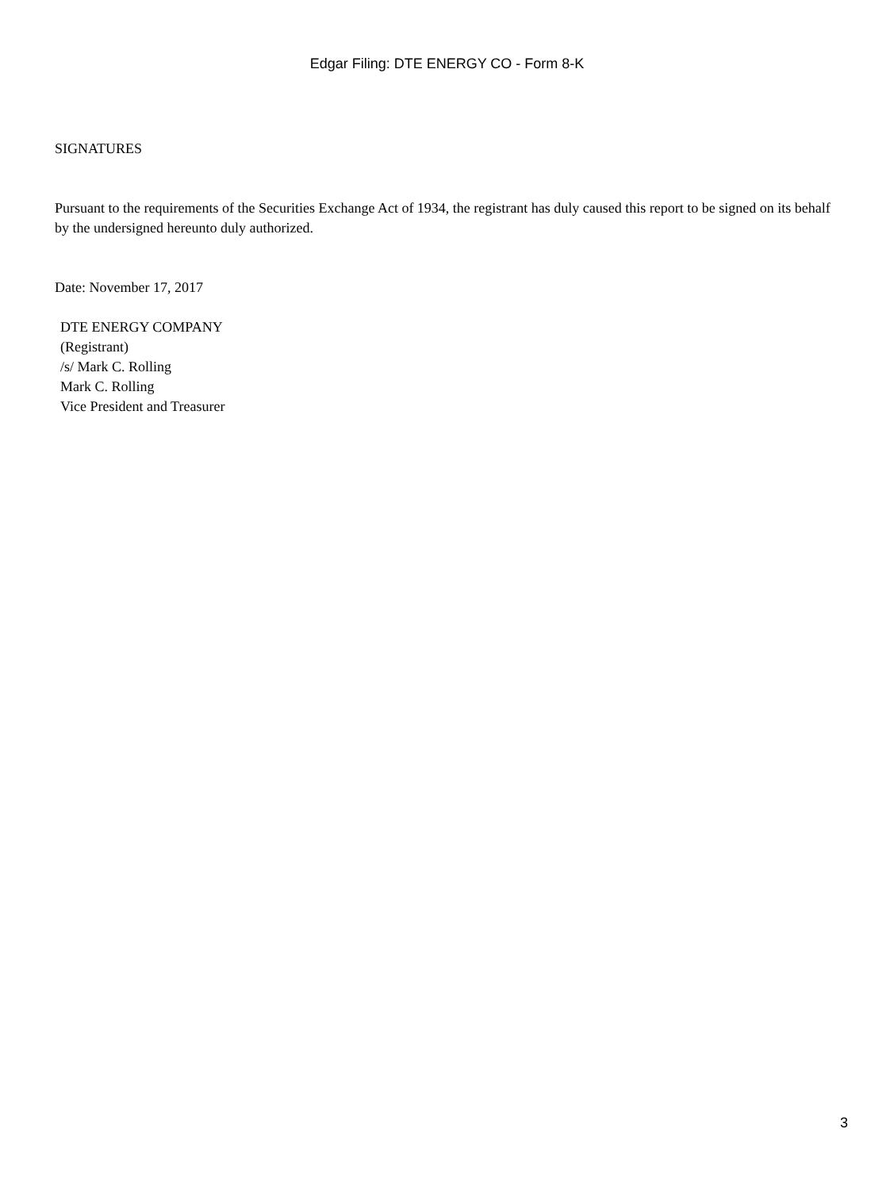Edgar Filing: DTE ENERGY CO - Form 8-K
SIGNATURES
Pursuant to the requirements of the Securities Exchange Act of 1934, the registrant has duly caused this report to be signed on its behalf by the undersigned hereunto duly authorized.
Date: November 17, 2017
DTE ENERGY COMPANY
(Registrant)
/s/ Mark C. Rolling
Mark C. Rolling
Vice President and Treasurer
3